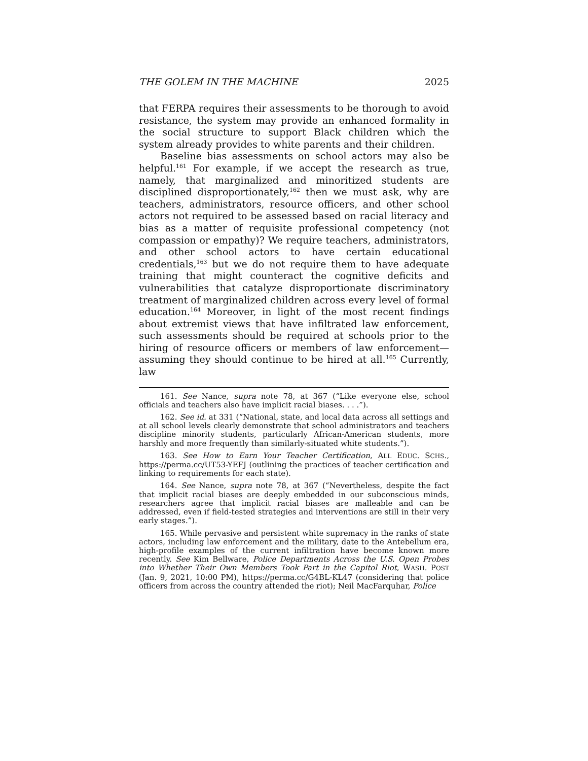THE GOLEM IN THE MACHINE 2025
that FERPA requires their assessments to be thorough to avoid resistance, the system may provide an enhanced formality in the social structure to support Black children which the system already provides to white parents and their children.
Baseline bias assessments on school actors may also be helpful.<sup>161</sup> For example, if we accept the research as true, namely, that marginalized and minoritized students are disciplined disproportionately,<sup>162</sup> then we must ask, why are teachers, administrators, resource officers, and other school actors not required to be assessed based on racial literacy and bias as a matter of requisite professional competency (not compassion or empathy)? We require teachers, administrators, and other school actors to have certain educational credentials,<sup>163</sup> but we do not require them to have adequate training that might counteract the cognitive deficits and vulnerabilities that catalyze disproportionate discriminatory treatment of marginalized children across every level of formal education.<sup>164</sup> Moreover, in light of the most recent findings about extremist views that have infiltrated law enforcement, such assessments should be required at schools prior to the hiring of resource officers or members of law enforcement—assuming they should continue to be hired at all.<sup>165</sup> Currently, law
161. See Nance, supra note 78, at 367 (“Like everyone else, school officials and teachers also have implicit racial biases. . . .”).
162. See id. at 331 (“National, state, and local data across all settings and at all school levels clearly demonstrate that school administrators and teachers discipline minority students, particularly African-American students, more harshly and more frequently than similarly-situated white students.”).
163. See How to Earn Your Teacher Certification, ALL EDUC. SCHS., https://perma.cc/UT53-YEFJ (outlining the practices of teacher certification and linking to requirements for each state).
164. See Nance, supra note 78, at 367 (“Nevertheless, despite the fact that implicit racial biases are deeply embedded in our subconscious minds, researchers agree that implicit racial biases are malleable and can be addressed, even if field-tested strategies and interventions are still in their very early stages.”).
165. While pervasive and persistent white supremacy in the ranks of state actors, including law enforcement and the military, date to the Antebellum era, high-profile examples of the current infiltration have become known more recently. See Kim Bellware, Police Departments Across the U.S. Open Probes into Whether Their Own Members Took Part in the Capitol Riot, WASH. POST (Jan. 9, 2021, 10:00 PM), https://perma.cc/G4BL-KL47 (considering that police officers from across the country attended the riot); Neil MacFarquhar, Police